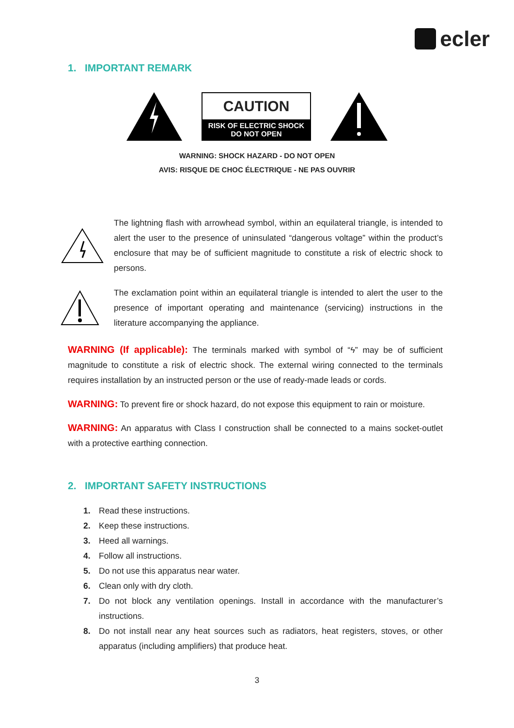ecler
1. IMPORTANT REMARK
CAUTION
RISK OF ELECTRIC SHOCK
DO NOT OPEN
WARNING: SHOCK HAZARD - DO NOT OPEN
AVIS: RISQUE DE CHOC ÉLECTRIQUE - NE PAS OUVRIR
The lightning flash with arrowhead symbol, within an equilateral triangle, is intended to alert the user to the presence of uninsulated “dangerous voltage” within the product’s enclosure that may be of sufficient magnitude to constitute a risk of electric shock to persons.
The exclamation point within an equilateral triangle is intended to alert the user to the presence of important operating and maintenance (servicing) instructions in the literature accompanying the appliance.
WARNING (If applicable): The terminals marked with symbol of “ϟ” may be of sufficient magnitude to constitute a risk of electric shock. The external wiring connected to the terminals requires installation by an instructed person or the use of ready-made leads or cords.
WARNING: To prevent fire or shock hazard, do not expose this equipment to rain or moisture.
WARNING: An apparatus with Class I construction shall be connected to a mains socket-outlet with a protective earthing connection.
2. IMPORTANT SAFETY INSTRUCTIONS
1. Read these instructions.
2. Keep these instructions.
3. Heed all warnings.
4. Follow all instructions.
5. Do not use this apparatus near water.
6. Clean only with dry cloth.
7. Do not block any ventilation openings. Install in accordance with the manufacturer’s instructions.
8. Do not install near any heat sources such as radiators, heat registers, stoves, or other apparatus (including amplifiers) that produce heat.
3